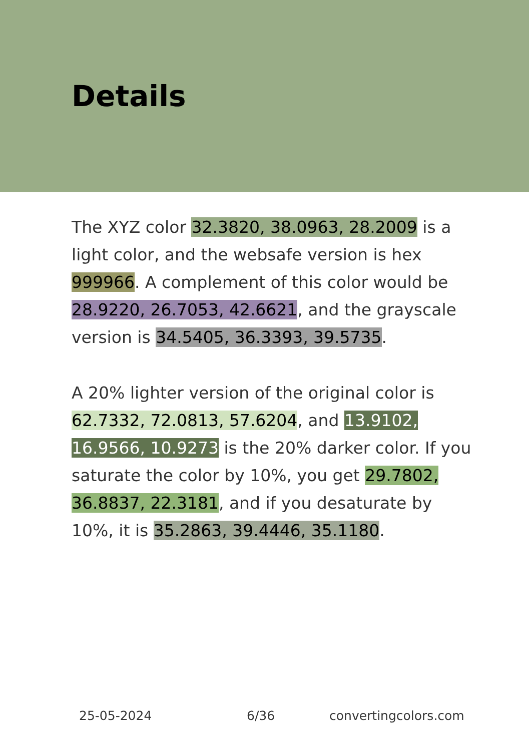Details
The XYZ color 32.3820, 38.0963, 28.2009 is a light color, and the websafe version is hex 999966. A complement of this color would be 28.9220, 26.7053, 42.6621, and the grayscale version is 34.5405, 36.3393, 39.5735.
A 20% lighter version of the original color is 62.7332, 72.0813, 57.6204, and 13.9102, 16.9566, 10.9273 is the 20% darker color. If you saturate the color by 10%, you get 29.7802, 36.8837, 22.3181, and if you desaturate by 10%, it is 35.2863, 39.4446, 35.1180.
25-05-2024 6/36 convertingcolors.com